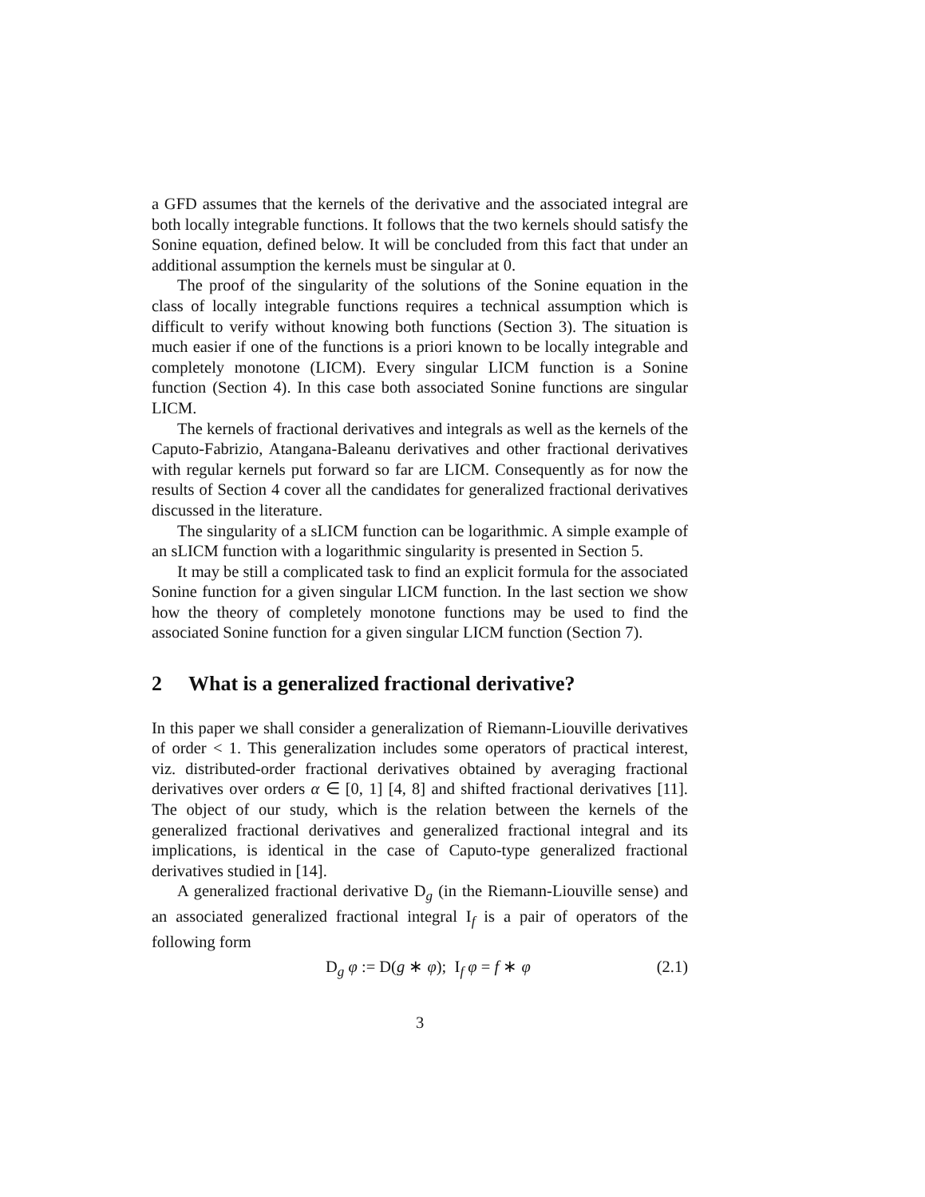a GFD assumes that the kernels of the derivative and the associated integral are both locally integrable functions. It follows that the two kernels should satisfy the Sonine equation, defined below. It will be concluded from this fact that under an additional assumption the kernels must be singular at 0.
The proof of the singularity of the solutions of the Sonine equation in the class of locally integrable functions requires a technical assumption which is difficult to verify without knowing both functions (Section 3). The situation is much easier if one of the functions is a priori known to be locally integrable and completely monotone (LICM). Every singular LICM function is a Sonine function (Section 4). In this case both associated Sonine functions are singular LICM.
The kernels of fractional derivatives and integrals as well as the kernels of the Caputo-Fabrizio, Atangana-Baleanu derivatives and other fractional derivatives with regular kernels put forward so far are LICM. Consequently as for now the results of Section 4 cover all the candidates for generalized fractional derivatives discussed in the literature.
The singularity of a sLICM function can be logarithmic. A simple example of an sLICM function with a logarithmic singularity is presented in Section 5.
It may be still a complicated task to find an explicit formula for the associated Sonine function for a given singular LICM function. In the last section we show how the theory of completely monotone functions may be used to find the associated Sonine function for a given singular LICM function (Section 7).
2 What is a generalized fractional derivative?
In this paper we shall consider a generalization of Riemann-Liouville derivatives of order < 1. This generalization includes some operators of practical interest, viz. distributed-order fractional derivatives obtained by averaging fractional derivatives over orders α ∈ [0, 1] [4, 8] and shifted fractional derivatives [11]. The object of our study, which is the relation between the kernels of the generalized fractional derivatives and generalized fractional integral and its implications, is identical in the case of Caputo-type generalized fractional derivatives studied in [14].
A generalized fractional derivative D<sub>g</sub> (in the Riemann-Liouville sense) and an associated generalized fractional integral I<sub>f</sub> is a pair of operators of the following form
D<sub>g</sub> φ := D(g ∗ φ); I<sub>f</sub> φ = f ∗ φ (2.1)
3